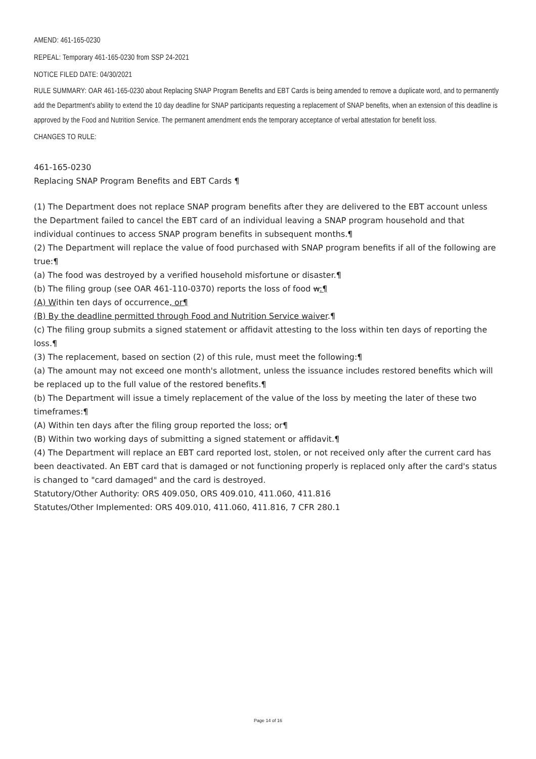AMEND: 461-165-0230
REPEAL: Temporary 461-165-0230 from SSP 24-2021
NOTICE FILED DATE: 04/30/2021
RULE SUMMARY: OAR 461-165-0230 about Replacing SNAP Program Benefits and EBT Cards is being amended to remove a duplicate word, and to permanently add the Department's ability to extend the 10 day deadline for SNAP participants requesting a replacement of SNAP benefits, when an extension of this deadline is approved by the Food and Nutrition Service. The permanent amendment ends the temporary acceptance of verbal attestation for benefit loss.
CHANGES TO RULE:
461-165-0230
Replacing SNAP Program Benefits and EBT Cards ¶
(1) The Department does not replace SNAP program benefits after they are delivered to the EBT account unless the Department failed to cancel the EBT card of an individual leaving a SNAP program household and that individual continues to access SNAP program benefits in subsequent months.¶
(2) The Department will replace the value of food purchased with SNAP program benefits if all of the following are true:¶
(a) The food was destroyed by a verified household misfortune or disaster.¶
(b) The filing group (see OAR 461-110-0370) reports the loss of food w:¶
(A) Within ten days of occurrence, or¶
(B) By the deadline permitted through Food and Nutrition Service waiver.¶
(c) The filing group submits a signed statement or affidavit attesting to the loss within ten days of reporting the loss.¶
(3) The replacement, based on section (2) of this rule, must meet the following:¶
(a) The amount may not exceed one month's allotment, unless the issuance includes restored benefits which will be replaced up to the full value of the restored benefits.¶
(b) The Department will issue a timely replacement of the value of the loss by meeting the later of these two timeframes:¶
(A) Within ten days after the filing group reported the loss; or¶
(B) Within two working days of submitting a signed statement or affidavit.¶
(4) The Department will replace an EBT card reported lost, stolen, or not received only after the current card has been deactivated. An EBT card that is damaged or not functioning properly is replaced only after the card's status is changed to "card damaged" and the card is destroyed.
Statutory/Other Authority: ORS 409.050, ORS 409.010, 411.060, 411.816
Statutes/Other Implemented: ORS 409.010, 411.060, 411.816, 7 CFR 280.1
Page 14 of 16